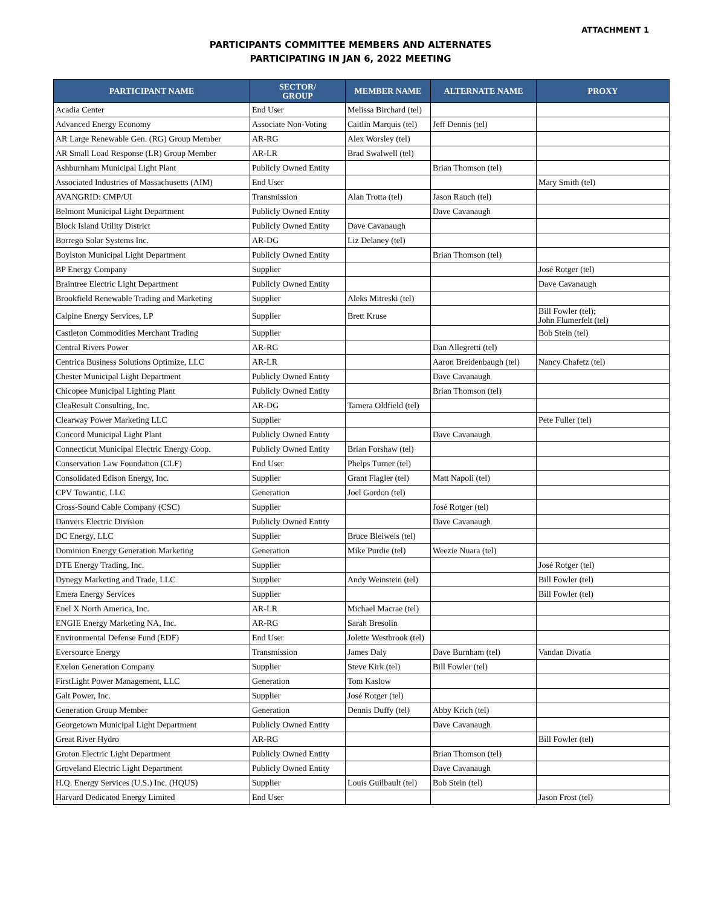ATTACHMENT 1
PARTICIPANTS COMMITTEE MEMBERS AND ALTERNATES
PARTICIPATING IN JAN 6, 2022 MEETING
| PARTICIPANT NAME | SECTOR/ GROUP | MEMBER NAME | ALTERNATE NAME | PROXY |
| --- | --- | --- | --- | --- |
| Acadia Center | End User | Melissa Birchard (tel) | | |
| Advanced Energy Economy | Associate Non-Voting | Caitlin Marquis (tel) | Jeff Dennis (tel) | |
| AR Large Renewable Gen. (RG) Group Member | AR-RG | Alex Worsley (tel) | | |
| AR Small Load Response (LR) Group Member | AR-LR | Brad Swalwell (tel) | | |
| Ashburnham Municipal Light Plant | Publicly Owned Entity | | Brian Thomson (tel) | |
| Associated Industries of Massachusetts (AIM) | End User | | | Mary Smith (tel) |
| AVANGRID: CMP/UI | Transmission | Alan Trotta (tel) | Jason Rauch (tel) | |
| Belmont Municipal Light Department | Publicly Owned Entity | | Dave Cavanaugh | |
| Block Island Utility District | Publicly Owned Entity | Dave Cavanaugh | | |
| Borrego Solar Systems Inc. | AR-DG | Liz Delaney (tel) | | |
| Boylston Municipal Light Department | Publicly Owned Entity | | Brian Thomson (tel) | |
| BP Energy Company | Supplier | | | José Rotger (tel) |
| Braintree Electric Light Department | Publicly Owned Entity | | | Dave Cavanaugh |
| Brookfield Renewable Trading and Marketing | Supplier | Aleks Mitreski (tel) | | |
| Calpine Energy Services, LP | Supplier | Brett Kruse | | Bill Fowler (tel); John Flumerfelt (tel) |
| Castleton Commodities Merchant Trading | Supplier | | | Bob Stein (tel) |
| Central Rivers Power | AR-RG | | Dan Allegretti (tel) | |
| Centrica Business Solutions Optimize, LLC | AR-LR | | Aaron Breidenbaugh (tel) | Nancy Chafetz (tel) |
| Chester Municipal Light Department | Publicly Owned Entity | | Dave Cavanaugh | |
| Chicopee Municipal Lighting Plant | Publicly Owned Entity | | Brian Thomson (tel) | |
| CleaResult Consulting, Inc. | AR-DG | Tamera Oldfield (tel) | | |
| Clearway Power Marketing LLC | Supplier | | | Pete Fuller (tel) |
| Concord Municipal Light Plant | Publicly Owned Entity | | Dave Cavanaugh | |
| Connecticut Municipal Electric Energy Coop. | Publicly Owned Entity | Brian Forshaw (tel) | | |
| Conservation Law Foundation (CLF) | End User | Phelps Turner (tel) | | |
| Consolidated Edison Energy, Inc. | Supplier | Grant Flagler (tel) | Matt Napoli (tel) | |
| CPV Towantic, LLC | Generation | Joel Gordon (tel) | | |
| Cross-Sound Cable Company (CSC) | Supplier | | José Rotger (tel) | |
| Danvers Electric Division | Publicly Owned Entity | | Dave Cavanaugh | |
| DC Energy, LLC | Supplier | Bruce Bleiweis (tel) | | |
| Dominion Energy Generation Marketing | Generation | Mike Purdie (tel) | Weezie Nuara (tel) | |
| DTE Energy Trading, Inc. | Supplier | | | José Rotger (tel) |
| Dynegy Marketing and Trade, LLC | Supplier | Andy Weinstein (tel) | | Bill Fowler (tel) |
| Emera Energy Services | Supplier | | | Bill Fowler (tel) |
| Enel X North America, Inc. | AR-LR | Michael Macrae (tel) | | |
| ENGIE Energy Marketing NA, Inc. | AR-RG | Sarah Bresolin | | |
| Environmental Defense Fund (EDF) | End User | Jolette Westbrook (tel) | | |
| Eversource Energy | Transmission | James Daly | Dave Burnham (tel) | Vandan Divatia |
| Exelon Generation Company | Supplier | Steve Kirk (tel) | Bill Fowler (tel) | |
| FirstLight Power Management, LLC | Generation | Tom Kaslow | | |
| Galt Power, Inc. | Supplier | José Rotger (tel) | | |
| Generation Group Member | Generation | Dennis Duffy (tel) | Abby Krich (tel) | |
| Georgetown Municipal Light Department | Publicly Owned Entity | | Dave Cavanaugh | |
| Great River Hydro | AR-RG | | | Bill Fowler (tel) |
| Groton Electric Light Department | Publicly Owned Entity | | Brian Thomson (tel) | |
| Groveland Electric Light Department | Publicly Owned Entity | | Dave Cavanaugh | |
| H.Q. Energy Services (U.S.) Inc. (HQUS) | Supplier | Louis Guilbault (tel) | Bob Stein (tel) | |
| Harvard Dedicated Energy Limited | End User | | | Jason Frost (tel) |